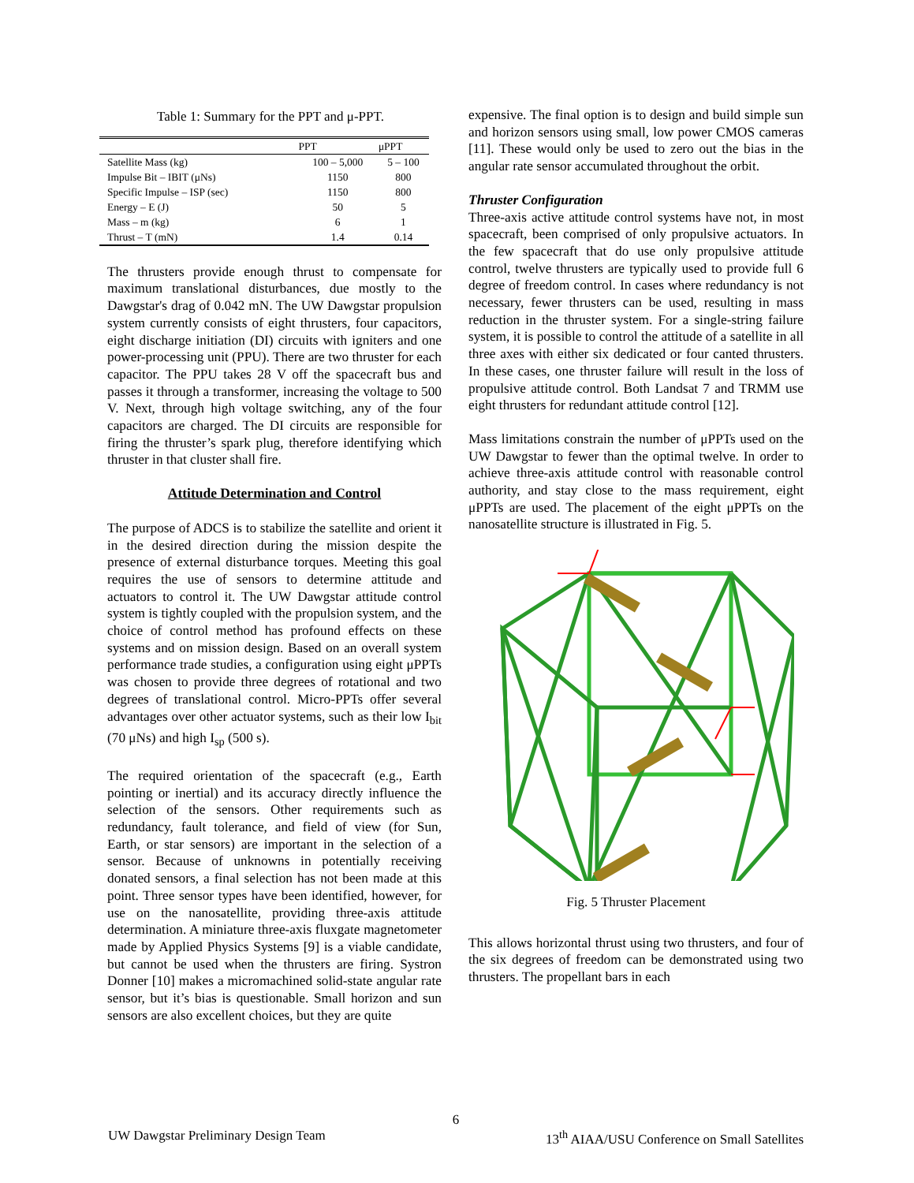Table 1: Summary for the PPT and μ-PPT.
| | PPT | μPPT |
| --- | --- | --- |
| Satellite Mass (kg) | 100 – 5,000 | 5 – 100 |
| Impulse Bit – IBIT (μNs) | 1150 | 800 |
| Specific Impulse – ISP (sec) | 1150 | 800 |
| Energy – E (J) | 50 | 5 |
| Mass – m (kg) | 6 | 1 |
| Thrust – T (mN) | 1.4 | 0.14 |
The thrusters provide enough thrust to compensate for maximum translational disturbances, due mostly to the Dawgstar's drag of 0.042 mN. The UW Dawgstar propulsion system currently consists of eight thrusters, four capacitors, eight discharge initiation (DI) circuits with igniters and one power-processing unit (PPU). There are two thruster for each capacitor. The PPU takes 28 V off the spacecraft bus and passes it through a transformer, increasing the voltage to 500 V. Next, through high voltage switching, any of the four capacitors are charged. The DI circuits are responsible for firing the thruster’s spark plug, therefore identifying which thruster in that cluster shall fire.
Attitude Determination and Control
The purpose of ADCS is to stabilize the satellite and orient it in the desired direction during the mission despite the presence of external disturbance torques. Meeting this goal requires the use of sensors to determine attitude and actuators to control it. The UW Dawgstar attitude control system is tightly coupled with the propulsion system, and the choice of control method has profound effects on these systems and on mission design. Based on an overall system performance trade studies, a configuration using eight μPPTs was chosen to provide three degrees of rotational and two degrees of translational control. Micro-PPTs offer several advantages over other actuator systems, such as their low I<sub>bit</sub> (70 μNs) and high I<sub>sp</sub> (500 s).
The required orientation of the spacecraft (e.g., Earth pointing or inertial) and its accuracy directly influence the selection of the sensors. Other requirements such as redundancy, fault tolerance, and field of view (for Sun, Earth, or star sensors) are important in the selection of a sensor. Because of unknowns in potentially receiving donated sensors, a final selection has not been made at this point. Three sensor types have been identified, however, for use on the nanosatellite, providing three-axis attitude determination. A miniature three-axis fluxgate magnetometer made by Applied Physics Systems [9] is a viable candidate, but cannot be used when the thrusters are firing. Systron Donner [10] makes a micromachined solid-state angular rate sensor, but it’s bias is questionable. Small horizon and sun sensors are also excellent choices, but they are quite
expensive. The final option is to design and build simple sun and horizon sensors using small, low power CMOS cameras [11]. These would only be used to zero out the bias in the angular rate sensor accumulated throughout the orbit.
Thruster Configuration
Three-axis active attitude control systems have not, in most spacecraft, been comprised of only propulsive actuators. In the few spacecraft that do use only propulsive attitude control, twelve thrusters are typically used to provide full 6 degree of freedom control. In cases where redundancy is not necessary, fewer thrusters can be used, resulting in mass reduction in the thruster system. For a single-string failure system, it is possible to control the attitude of a satellite in all three axes with either six dedicated or four canted thrusters. In these cases, one thruster failure will result in the loss of propulsive attitude control. Both Landsat 7 and TRMM use eight thrusters for redundant attitude control [12].
Mass limitations constrain the number of μPPTs used on the UW Dawgstar to fewer than the optimal twelve. In order to achieve three-axis attitude control with reasonable control authority, and stay close to the mass requirement, eight μPPTs are used. The placement of the eight μPPTs on the nanosatellite structure is illustrated in Fig. 5.
Fig. 5 Thruster Placement
This allows horizontal thrust using two thrusters, and four of the six degrees of freedom can be demonstrated using two thrusters. The propellant bars in each
6
UW Dawgstar Preliminary Design Team 13<sup>th</sup> AIAA/USU Conference on Small Satellites